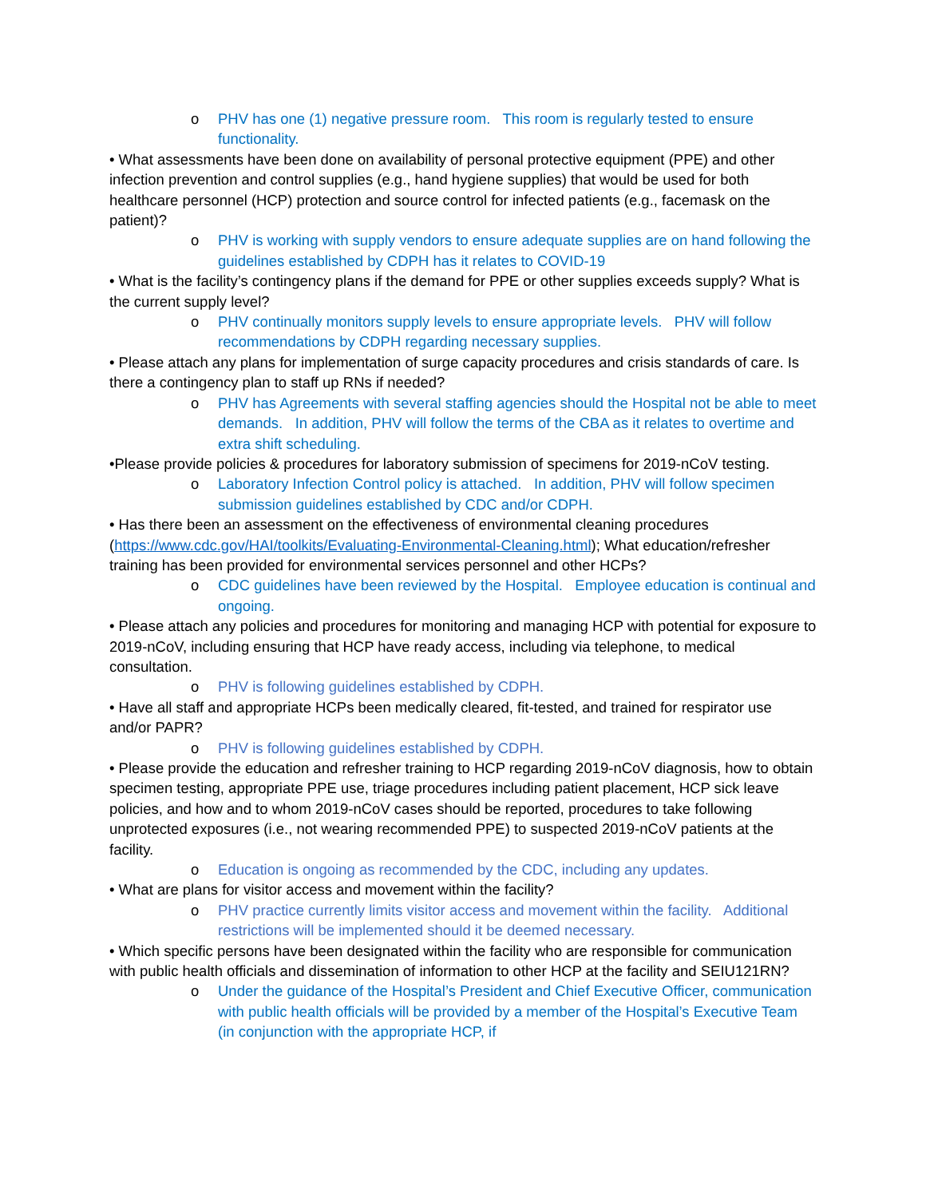o PHV has one (1) negative pressure room. This room is regularly tested to ensure functionality.
• What assessments have been done on availability of personal protective equipment (PPE) and other infection prevention and control supplies (e.g., hand hygiene supplies) that would be used for both healthcare personnel (HCP) protection and source control for infected patients (e.g., facemask on the patient)?
o PHV is working with supply vendors to ensure adequate supplies are on hand following the guidelines established by CDPH has it relates to COVID-19
• What is the facility’s contingency plans if the demand for PPE or other supplies exceeds supply? What is the current supply level?
o PHV continually monitors supply levels to ensure appropriate levels. PHV will follow recommendations by CDPH regarding necessary supplies.
• Please attach any plans for implementation of surge capacity procedures and crisis standards of care. Is there a contingency plan to staff up RNs if needed?
o PHV has Agreements with several staffing agencies should the Hospital not be able to meet demands. In addition, PHV will follow the terms of the CBA as it relates to overtime and extra shift scheduling.
•Please provide policies & procedures for laboratory submission of specimens for 2019-nCoV testing.
o Laboratory Infection Control policy is attached. In addition, PHV will follow specimen submission guidelines established by CDC and/or CDPH.
• Has there been an assessment on the effectiveness of environmental cleaning procedures (https://www.cdc.gov/HAI/toolkits/Evaluating-Environmental-Cleaning.html); What education/refresher training has been provided for environmental services personnel and other HCPs?
o CDC guidelines have been reviewed by the Hospital. Employee education is continual and ongoing.
• Please attach any policies and procedures for monitoring and managing HCP with potential for exposure to 2019-nCoV, including ensuring that HCP have ready access, including via telephone, to medical consultation.
o PHV is following guidelines established by CDPH.
• Have all staff and appropriate HCPs been medically cleared, fit-tested, and trained for respirator use and/or PAPR?
o PHV is following guidelines established by CDPH.
• Please provide the education and refresher training to HCP regarding 2019-nCoV diagnosis, how to obtain specimen testing, appropriate PPE use, triage procedures including patient placement, HCP sick leave policies, and how and to whom 2019-nCoV cases should be reported, procedures to take following unprotected exposures (i.e., not wearing recommended PPE) to suspected 2019-nCoV patients at the facility.
o Education is ongoing as recommended by the CDC, including any updates.
• What are plans for visitor access and movement within the facility?
o PHV practice currently limits visitor access and movement within the facility. Additional restrictions will be implemented should it be deemed necessary.
• Which specific persons have been designated within the facility who are responsible for communication with public health officials and dissemination of information to other HCP at the facility and SEIU121RN?
o Under the guidance of the Hospital’s President and Chief Executive Officer, communication with public health officials will be provided by a member of the Hospital’s Executive Team (in conjunction with the appropriate HCP, if